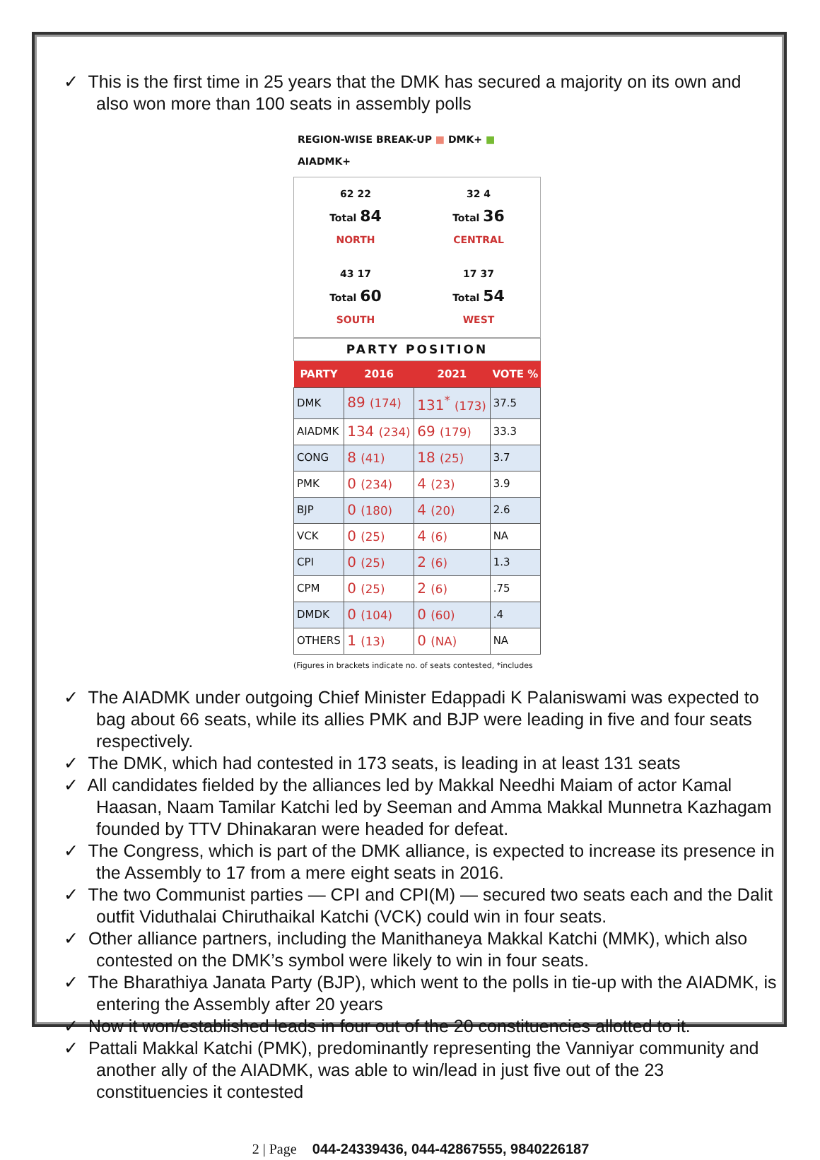✓ This is the first time in 25 years that the DMK has secured a majority on its own and also won more than 100 seats in assembly polls
REGION-WISE BREAK-UP ■ DMK+ ■ AIADMK+
62 22
Total 84
NORTH
32 4
Total 36
CENTRAL
43 17
Total 60
SOUTH
17 37
Total 54
WEST
PARTY POSITION
| PARTY | 2016 | 2021 | VOTE % |
| --- | --- | --- | --- |
| DMK | 89 (174) | 131<sup>*</sup> (173) | 37.5 |
| AIADMK | 134 (234) | 69 (179) | 33.3 |
| CONG | 8 (41) | 18 (25) | 3.7 |
| PMK | 0 (234) | 4 (23) | 3.9 |
| BJP | 0 (180) | 4 (20) | 2.6 |
| VCK | 0 (25) | 4 (6) | NA |
| CPI | 0 (25) | 2 (6) | 1.3 |
| CPM | 0 (25) | 2 (6) | .75 |
| DMDK | 0 (104) | 0 (60) | .4 |
| OTHERS | 1 (13) | 0 (NA) | NA |
(Figures in brackets indicate no. of seats contested, *includes
✓ The AIADMK under outgoing Chief Minister Edappadi K Palaniswami was expected to bag about 66 seats, while its allies PMK and BJP were leading in five and four seats respectively.
✓ The DMK, which had contested in 173 seats, is leading in at least 131 seats
✓ All candidates fielded by the alliances led by Makkal Needhi Maiam of actor Kamal Haasan, Naam Tamilar Katchi led by Seeman and Amma Makkal Munnetra Kazhagam founded by TTV Dhinakaran were headed for defeat.
✓ The Congress, which is part of the DMK alliance, is expected to increase its presence in the Assembly to 17 from a mere eight seats in 2016.
✓ The two Communist parties — CPI and CPI(M) — secured two seats each and the Dalit outfit Viduthalai Chiruthaikal Katchi (VCK) could win in four seats.
✓ Other alliance partners, including the Manithaneya Makkal Katchi (MMK), which also contested on the DMK’s symbol were likely to win in four seats.
✓ The Bharathiya Janata Party (BJP), which went to the polls in tie-up with the AIADMK, is entering the Assembly after 20 years
✓ Now it won/established leads in four out of the 20 constituencies allotted to it.
✓ Pattali Makkal Katchi (PMK), predominantly representing the Vanniyar community and another ally of the AIADMK, was able to win/lead in just five out of the 23 constituencies it contested
2 | Page 044-24339436, 044-42867555, 9840226187